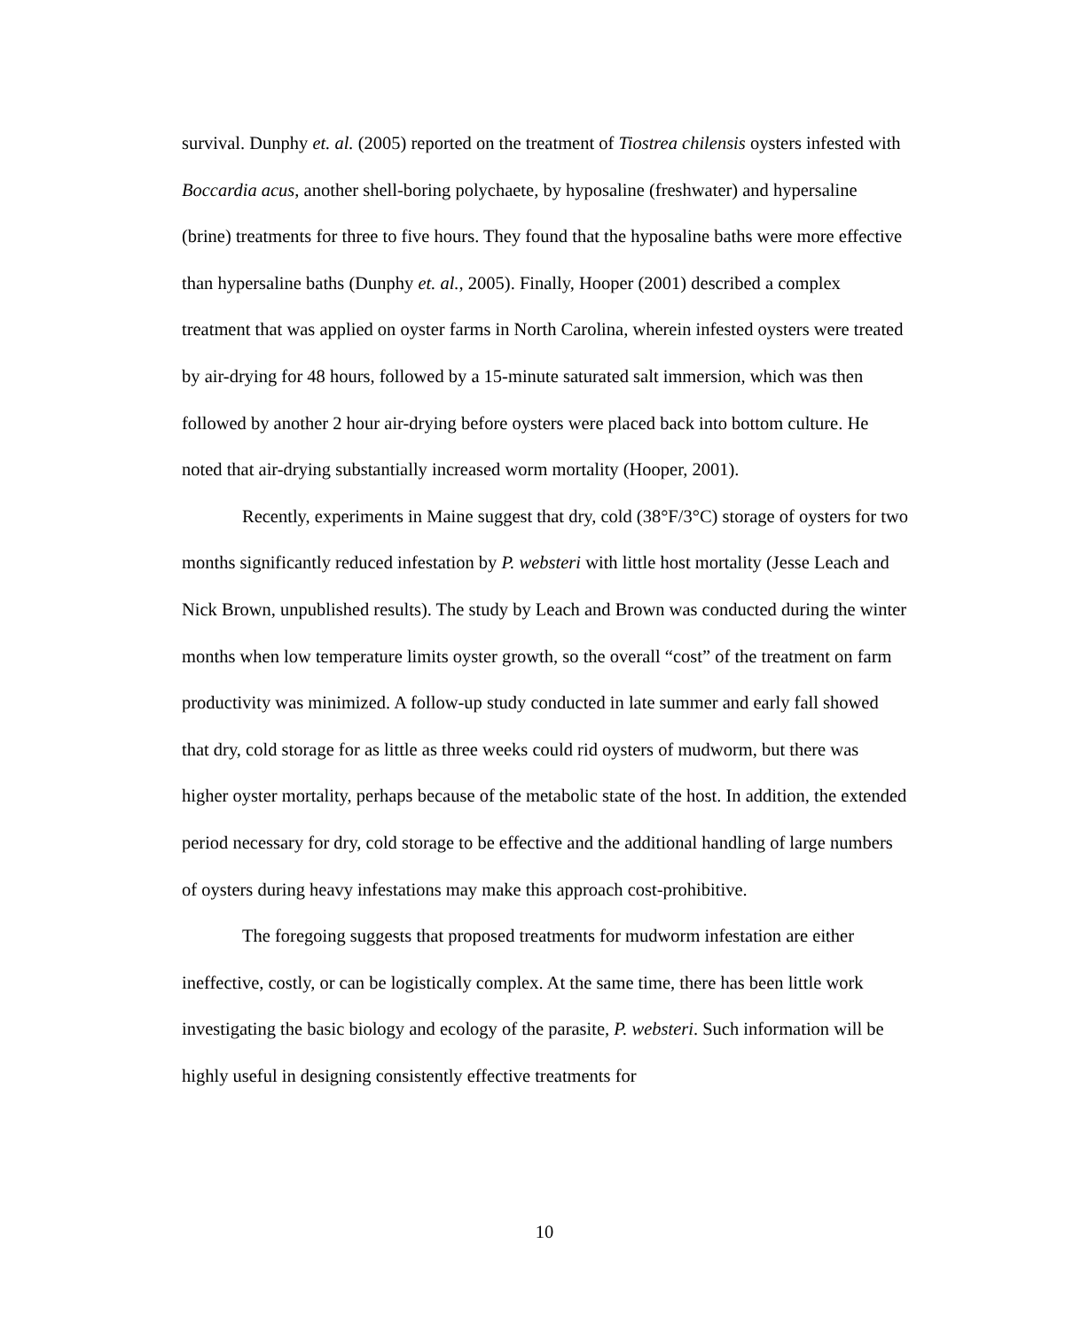survival. Dunphy et. al. (2005) reported on the treatment of Tiostrea chilensis oysters infested with Boccardia acus, another shell-boring polychaete, by hyposaline (freshwater) and hypersaline (brine) treatments for three to five hours. They found that the hyposaline baths were more effective than hypersaline baths (Dunphy et. al., 2005). Finally, Hooper (2001) described a complex treatment that was applied on oyster farms in North Carolina, wherein infested oysters were treated by air-drying for 48 hours, followed by a 15-minute saturated salt immersion, which was then followed by another 2 hour air-drying before oysters were placed back into bottom culture. He noted that air-drying substantially increased worm mortality (Hooper, 2001).
Recently, experiments in Maine suggest that dry, cold (38°F/3°C) storage of oysters for two months significantly reduced infestation by P. websteri with little host mortality (Jesse Leach and Nick Brown, unpublished results). The study by Leach and Brown was conducted during the winter months when low temperature limits oyster growth, so the overall “cost” of the treatment on farm productivity was minimized. A follow-up study conducted in late summer and early fall showed that dry, cold storage for as little as three weeks could rid oysters of mudworm, but there was higher oyster mortality, perhaps because of the metabolic state of the host. In addition, the extended period necessary for dry, cold storage to be effective and the additional handling of large numbers of oysters during heavy infestations may make this approach cost-prohibitive.
The foregoing suggests that proposed treatments for mudworm infestation are either ineffective, costly, or can be logistically complex. At the same time, there has been little work investigating the basic biology and ecology of the parasite, P. websteri. Such information will be highly useful in designing consistently effective treatments for
10